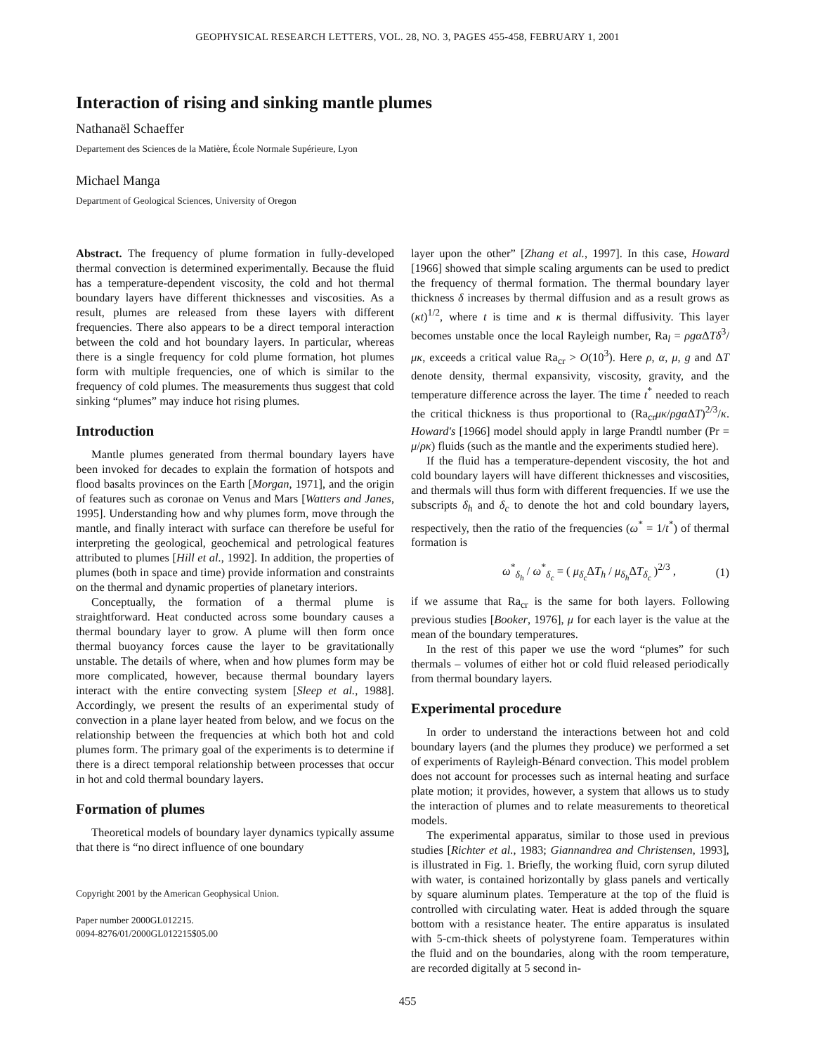GEOPHYSICAL RESEARCH LETTERS, VOL. 28, NO. 3, PAGES 455-458, FEBRUARY 1, 2001
Interaction of rising and sinking mantle plumes
Nathanaël Schaeffer
Departement des Sciences de la Matière, École Normale Supérieure, Lyon
Michael Manga
Department of Geological Sciences, University of Oregon
Abstract. The frequency of plume formation in fully-developed thermal convection is determined experimentally. Because the fluid has a temperature-dependent viscosity, the cold and hot thermal boundary layers have different thicknesses and viscosities. As a result, plumes are released from these layers with different frequencies. There also appears to be a direct temporal interaction between the cold and hot boundary layers. In particular, whereas there is a single frequency for cold plume formation, hot plumes form with multiple frequencies, one of which is similar to the frequency of cold plumes. The measurements thus suggest that cold sinking “plumes” may induce hot rising plumes.
Introduction
Mantle plumes generated from thermal boundary layers have been invoked for decades to explain the formation of hotspots and flood basalts provinces on the Earth [Morgan, 1971], and the origin of features such as coronae on Venus and Mars [Watters and Janes, 1995]. Understanding how and why plumes form, move through the mantle, and finally interact with surface can therefore be useful for interpreting the geological, geochemical and petrological features attributed to plumes [Hill et al., 1992]. In addition, the properties of plumes (both in space and time) provide information and constraints on the thermal and dynamic properties of planetary interiors.
Conceptually, the formation of a thermal plume is straightforward. Heat conducted across some boundary causes a thermal boundary layer to grow. A plume will then form once thermal buoyancy forces cause the layer to be gravitationally unstable. The details of where, when and how plumes form may be more complicated, however, because thermal boundary layers interact with the entire convecting system [Sleep et al., 1988]. Accordingly, we present the results of an experimental study of convection in a plane layer heated from below, and we focus on the relationship between the frequencies at which both hot and cold plumes form. The primary goal of the experiments is to determine if there is a direct temporal relationship between processes that occur in hot and cold thermal boundary layers.
Formation of plumes
Theoretical models of boundary layer dynamics typically assume that there is “no direct influence of one boundary
Copyright 2001 by the American Geophysical Union.
Paper number 2000GL012215.
0094-8276/01/2000GL012215$05.00
layer upon the other” [Zhang et al., 1997]. In this case, Howard [1966] showed that simple scaling arguments can be used to predict the frequency of thermal formation. The thermal boundary layer thickness δ increases by thermal diffusion and as a result grows as (κt)<sup>1/2</sup>, where t is time and κ is thermal diffusivity. This layer becomes unstable once the local Rayleigh number, Ra<sub>l</sub> = ρgα ΔTδ<sup>3</sup>/μκ, exceeds a critical value Ra<sub>cr</sub> > O(10<sup>3</sup>). Here ρ, α, μ, g and ΔT denote density, thermal expansivity, viscosity, gravity, and the temperature difference across the layer. The time t<sup>*</sup> needed to reach the critical thickness is thus proportional to (Ra<sub>cr</sub>μκ/ρgα ΔT)<sup>2/3</sup>/κ. Howard's [1966] model should apply in large Prandtl number (Pr = μ/ρκ) fluids (such as the mantle and the experiments studied here).
If the fluid has a temperature-dependent viscosity, the hot and cold boundary layers will have different thicknesses and viscosities, and thermals will thus form with different frequencies. If we use the subscripts δ<sub>h</sub> and δ<sub>c</sub> to denote the hot and cold boundary layers, respectively, then the ratio of the frequencies (ω<sup>*</sup> = 1/t<sup>*</sup>) of thermal formation is
ω<sup>*</sup><sub>δ<sub>h</sub></sub> / ω<sup>*</sup><sub>δ<sub>c</sub></sub> = ( μ<sub>δ<sub>c</sub></sub>ΔT<sub>h</sub> / μ<sub>δ<sub>h</sub></sub>ΔT<sub>δ<sub>c</sub></sub> )<sup>2/3</sup> , (1)
if we assume that Ra<sub>cr</sub> is the same for both layers. Following previous studies [Booker, 1976], μ for each layer is the value at the mean of the boundary temperatures.
In the rest of this paper we use the word “plumes” for such thermals – volumes of either hot or cold fluid released periodically from thermal boundary layers.
Experimental procedure
In order to understand the interactions between hot and cold boundary layers (and the plumes they produce) we performed a set of experiments of Rayleigh-Bénard convection. This model problem does not account for processes such as internal heating and surface plate motion; it provides, however, a system that allows us to study the interaction of plumes and to relate measurements to theoretical models.
The experimental apparatus, similar to those used in previous studies [Richter et al., 1983; Giannandrea and Christensen, 1993], is illustrated in Fig. 1. Briefly, the working fluid, corn syrup diluted with water, is contained horizontally by glass panels and vertically by square aluminum plates. Temperature at the top of the fluid is controlled with circulating water. Heat is added through the square bottom with a resistance heater. The entire apparatus is insulated with 5-cm-thick sheets of polystyrene foam. Temperatures within the fluid and on the boundaries, along with the room temperature, are recorded digitally at 5 second in-
455